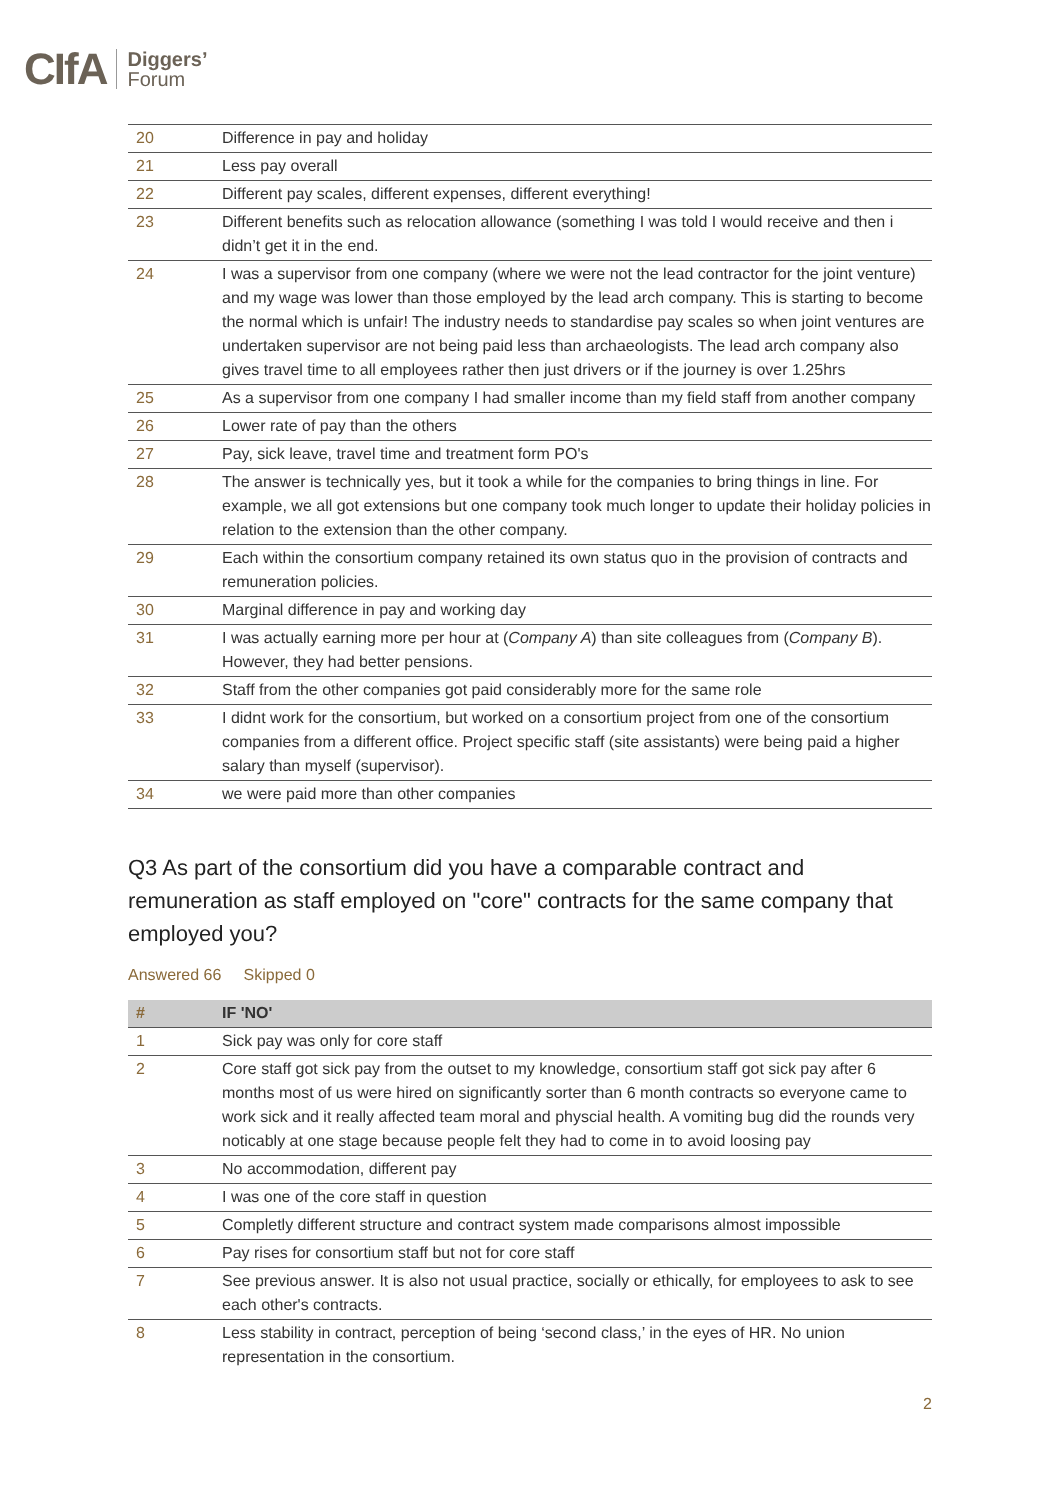CIfA Diggers’
Forum
| 20 | Difference in pay and holiday |
| 21 | Less pay overall |
| 22 | Different pay scales, different expenses, different everything! |
| 23 | Different benefits such as relocation allowance (something I was told I would receive and then i didn’t get it in the end. |
| 24 | I was a supervisor from one company (where we were not the lead contractor for the joint venture) and my wage was lower than those employed by the lead arch company. This is starting to become the normal which is unfair! The industry needs to standardise pay scales so when joint ventures are undertaken supervisor are not being paid less than archaeologists. The lead arch company also gives travel time to all employees rather then just drivers or if the journey is over 1.25hrs |
| 25 | As a supervisor from one company I had smaller income than my field staff from another company |
| 26 | Lower rate of pay than the others |
| 27 | Pay, sick leave, travel time and treatment form PO's |
| 28 | The answer is technically yes, but it took a while for the companies to bring things in line. For example, we all got extensions but one company took much longer to update their holiday policies in relation to the extension than the other company. |
| 29 | Each within the consortium company retained its own status quo in the provision of contracts and remuneration policies. |
| 30 | Marginal difference in pay and working day |
| 31 | I was actually earning more per hour at ( Company A ) than site colleagues from ( Company B ). However, they had better pensions. |
| 32 | Staff from the other companies got paid considerably more for the same role |
| 33 | I didnt work for the consortium, but worked on a consortium project from one of the consortium companies from a different office. Project specific staff (site assistants) were being paid a higher salary than myself (supervisor). |
| 34 | we were paid more than other companies |
Q3 As part of the consortium did you have a comparable contract and remuneration as staff employed on "core" contracts for the same company that employed you?
Answered 66 Skipped 0
| # | IF 'NO' |
| --- | --- |
| 1 | Sick pay was only for core staff |
| 2 | Core staff got sick pay from the outset to my knowledge, consortium staff got sick pay after 6 months most of us were hired on significantly sorter than 6 month contracts so everyone came to work sick and it really affected team moral and physcial health. A vomiting bug did the rounds very noticably at one stage because people felt they had to come in to avoid loosing pay |
| 3 | No accommodation, different pay |
| 4 | I was one of the core staff in question |
| 5 | Completly different structure and contract system made comparisons almost impossible |
| 6 | Pay rises for consortium staff but not for core staff |
| 7 | See previous answer. It is also not usual practice, socially or ethically, for employees to ask to see each other's contracts. |
| 8 | Less stability in contract, perception of being ‘second class,’ in the eyes of HR. No union representation in the consortium. |
2